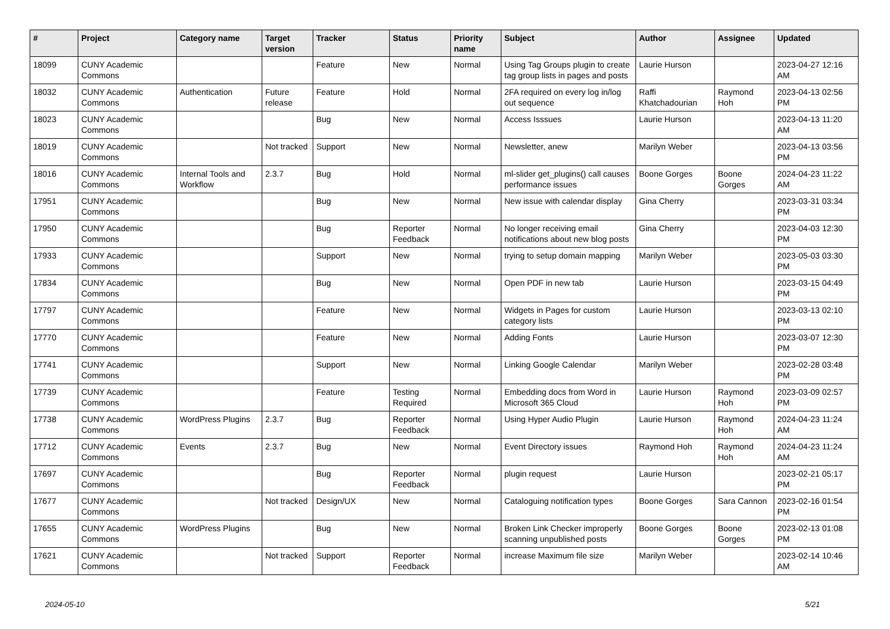| # | Project | Category name | Target version | Tracker | Status | Priority name | Subject | Author | Assignee | Updated |
| --- | --- | --- | --- | --- | --- | --- | --- | --- | --- | --- |
| 18099 | CUNY Academic Commons | | | Feature | New | Normal | Using Tag Groups plugin to create tag group lists in pages and posts | Laurie Hurson | | 2023-04-27 12:16 AM |
| 18032 | CUNY Academic Commons | Authentication | Future release | Feature | Hold | Normal | 2FA required on every log in/log out sequence | Raffi Khatchadourian | Raymond Hoh | 2023-04-13 02:56 PM |
| 18023 | CUNY Academic Commons | | | Bug | New | Normal | Access Isssues | Laurie Hurson | | 2023-04-13 11:20 AM |
| 18019 | CUNY Academic Commons | | Not tracked | Support | New | Normal | Newsletter, anew | Marilyn Weber | | 2023-04-13 03:56 PM |
| 18016 | CUNY Academic Commons | Internal Tools and Workflow | 2.3.7 | Bug | Hold | Normal | ml-slider get_plugins() call causes performance issues | Boone Gorges | Boone Gorges | 2024-04-23 11:22 AM |
| 17951 | CUNY Academic Commons | | | Bug | New | Normal | New issue with calendar display | Gina Cherry | | 2023-03-31 03:34 PM |
| 17950 | CUNY Academic Commons | | | Bug | Reporter Feedback | Normal | No longer receiving email notifications about new blog posts | Gina Cherry | | 2023-04-03 12:30 PM |
| 17933 | CUNY Academic Commons | | | Support | New | Normal | trying to setup domain mapping | Marilyn Weber | | 2023-05-03 03:30 PM |
| 17834 | CUNY Academic Commons | | | Bug | New | Normal | Open PDF in new tab | Laurie Hurson | | 2023-03-15 04:49 PM |
| 17797 | CUNY Academic Commons | | | Feature | New | Normal | Widgets in Pages for custom category lists | Laurie Hurson | | 2023-03-13 02:10 PM |
| 17770 | CUNY Academic Commons | | | Feature | New | Normal | Adding Fonts | Laurie Hurson | | 2023-03-07 12:30 PM |
| 17741 | CUNY Academic Commons | | | Support | New | Normal | Linking Google Calendar | Marilyn Weber | | 2023-02-28 03:48 PM |
| 17739 | CUNY Academic Commons | | | Feature | Testing Required | Normal | Embedding docs from Word in Microsoft 365 Cloud | Laurie Hurson | Raymond Hoh | 2023-03-09 02:57 PM |
| 17738 | CUNY Academic Commons | WordPress Plugins | 2.3.7 | Bug | Reporter Feedback | Normal | Using Hyper Audio Plugin | Laurie Hurson | Raymond Hoh | 2024-04-23 11:24 AM |
| 17712 | CUNY Academic Commons | Events | 2.3.7 | Bug | New | Normal | Event Directory issues | Raymond Hoh | Raymond Hoh | 2024-04-23 11:24 AM |
| 17697 | CUNY Academic Commons | | | Bug | Reporter Feedback | Normal | plugin request | Laurie Hurson | | 2023-02-21 05:17 PM |
| 17677 | CUNY Academic Commons | | Not tracked | Design/UX | New | Normal | Cataloguing notification types | Boone Gorges | Sara Cannon | 2023-02-16 01:54 PM |
| 17655 | CUNY Academic Commons | WordPress Plugins | | Bug | New | Normal | Broken Link Checker improperly scanning unpublished posts | Boone Gorges | Boone Gorges | 2023-02-13 01:08 PM |
| 17621 | CUNY Academic Commons | | Not tracked | Support | Reporter Feedback | Normal | increase Maximum file size | Marilyn Weber | | 2023-02-14 10:46 AM |
2024-05-10 5/21